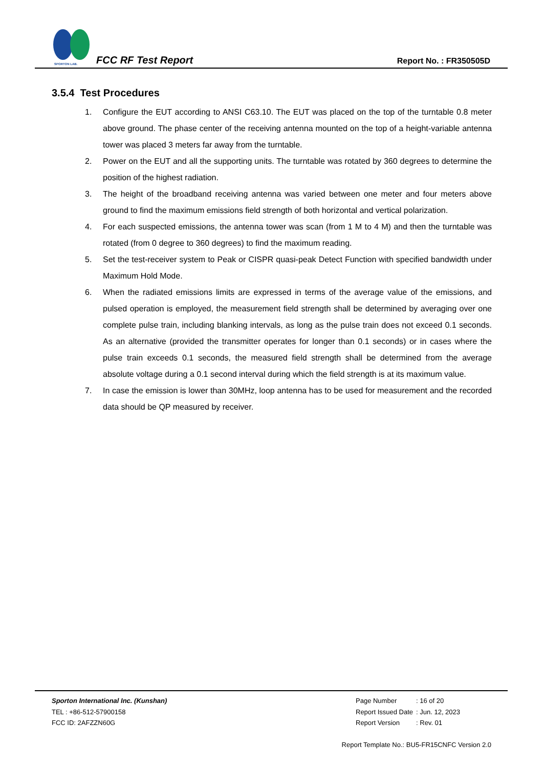SPORTON LAB.
FCC RF Test Report Report No. : FR350505D
3.5.4 Test Procedures
1. Configure the EUT according to ANSI C63.10. The EUT was placed on the top of the turntable 0.8 meter above ground. The phase center of the receiving antenna mounted on the top of a height-variable antenna tower was placed 3 meters far away from the turntable.
2. Power on the EUT and all the supporting units. The turntable was rotated by 360 degrees to determine the position of the highest radiation.
3. The height of the broadband receiving antenna was varied between one meter and four meters above ground to find the maximum emissions field strength of both horizontal and vertical polarization.
4. For each suspected emissions, the antenna tower was scan (from 1 M to 4 M) and then the turntable was rotated (from 0 degree to 360 degrees) to find the maximum reading.
5. Set the test-receiver system to Peak or CISPR quasi-peak Detect Function with specified bandwidth under Maximum Hold Mode.
6. When the radiated emissions limits are expressed in terms of the average value of the emissions, and pulsed operation is employed, the measurement field strength shall be determined by averaging over one complete pulse train, including blanking intervals, as long as the pulse train does not exceed 0.1 seconds. As an alternative (provided the transmitter operates for longer than 0.1 seconds) or in cases where the pulse train exceeds 0.1 seconds, the measured field strength shall be determined from the average absolute voltage during a 0.1 second interval during which the field strength is at its maximum value.
7. In case the emission is lower than 30MHz, loop antenna has to be used for measurement and the recorded data should be QP measured by receiver.
Sporton International Inc. (Kunshan)
TEL : +86-512-57900158
FCC ID: 2AFZZN60G
| Page Number | : 16 of 20 |
| Report Issued Date | : Jun. 12, 2023 |
| Report Version | : Rev. 01 |
Report Template No.: BU5-FR15CNFC Version 2.0